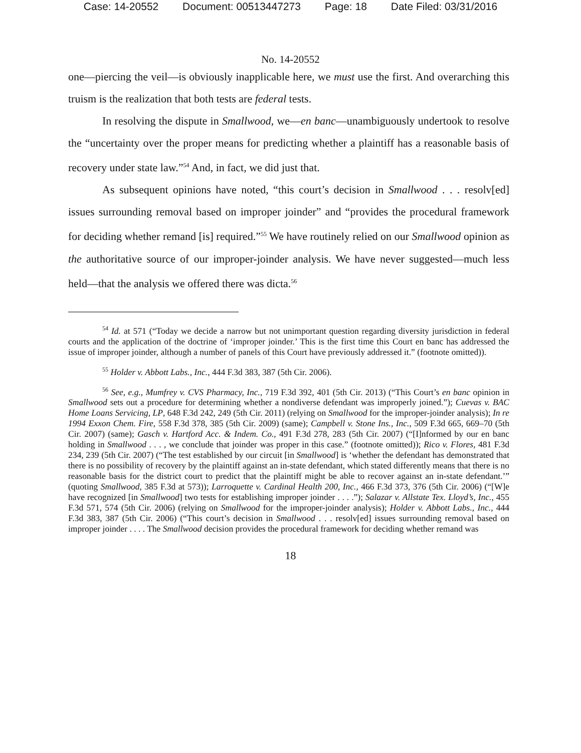Case: 14-20552 Document: 00513447273 Page: 18 Date Filed: 03/31/2016
No. 14-20552
one—piercing the veil—is obviously inapplicable here, we must use the first. And overarching this truism is the realization that both tests are federal tests.
In resolving the dispute in Smallwood, we—en banc—unambiguously undertook to resolve the “uncertainty over the proper means for predicting whether a plaintiff has a reasonable basis of recovery under state law.”<sup>54</sup> And, in fact, we did just that.
As subsequent opinions have noted, “this court’s decision in Smallwood . . . resolv[ed] issues surrounding removal based on improper joinder” and “provides the procedural framework for deciding whether remand [is] required.”<sup>55</sup> We have routinely relied on our Smallwood opinion as the authoritative source of our improper-joinder analysis. We have never suggested—much less held—that the analysis we offered there was dicta.<sup>56</sup>
<sup>54</sup> Id. at 571 (“Today we decide a narrow but not unimportant question regarding diversity jurisdiction in federal courts and the application of the doctrine of ‘improper joinder.’ This is the first time this Court en banc has addressed the issue of improper joinder, although a number of panels of this Court have previously addressed it.” (footnote omitted)).
<sup>55</sup> Holder v. Abbott Labs., Inc., 444 F.3d 383, 387 (5th Cir. 2006).
<sup>56</sup> See, e.g., Mumfrey v. CVS Pharmacy, Inc., 719 F.3d 392, 401 (5th Cir. 2013) (“This Court’s en banc opinion in Smallwood sets out a procedure for determining whether a nondiverse defendant was improperly joined.”); Cuevas v. BAC Home Loans Servicing, LP, 648 F.3d 242, 249 (5th Cir. 2011) (relying on Smallwood for the improper-joinder analysis); In re 1994 Exxon Chem. Fire, 558 F.3d 378, 385 (5th Cir. 2009) (same); Campbell v. Stone Ins., Inc., 509 F.3d 665, 669–70 (5th Cir. 2007) (same); Gasch v. Hartford Acc. & Indem. Co., 491 F.3d 278, 283 (5th Cir. 2007) (“[I]nformed by our en banc holding in Smallwood . . . , we conclude that joinder was proper in this case.” (footnote omitted)); Rico v. Flores, 481 F.3d 234, 239 (5th Cir. 2007) (“The test established by our circuit [in Smallwood] is ‘whether the defendant has demonstrated that there is no possibility of recovery by the plaintiff against an in-state defendant, which stated differently means that there is no reasonable basis for the district court to predict that the plaintiff might be able to recover against an in-state defendant.’” (quoting Smallwood, 385 F.3d at 573)); Larroquette v. Cardinal Health 200, Inc., 466 F.3d 373, 376 (5th Cir. 2006) (“[W]e have recognized [in Smallwood] two tests for establishing improper joinder . . . .”); Salazar v. Allstate Tex. Lloyd’s, Inc., 455 F.3d 571, 574 (5th Cir. 2006) (relying on Smallwood for the improper-joinder analysis); Holder v. Abbott Labs., Inc., 444 F.3d 383, 387 (5th Cir. 2006) (“This court’s decision in Smallwood . . . resolv[ed] issues surrounding removal based on improper joinder . . . . The Smallwood decision provides the procedural framework for deciding whether remand was
18